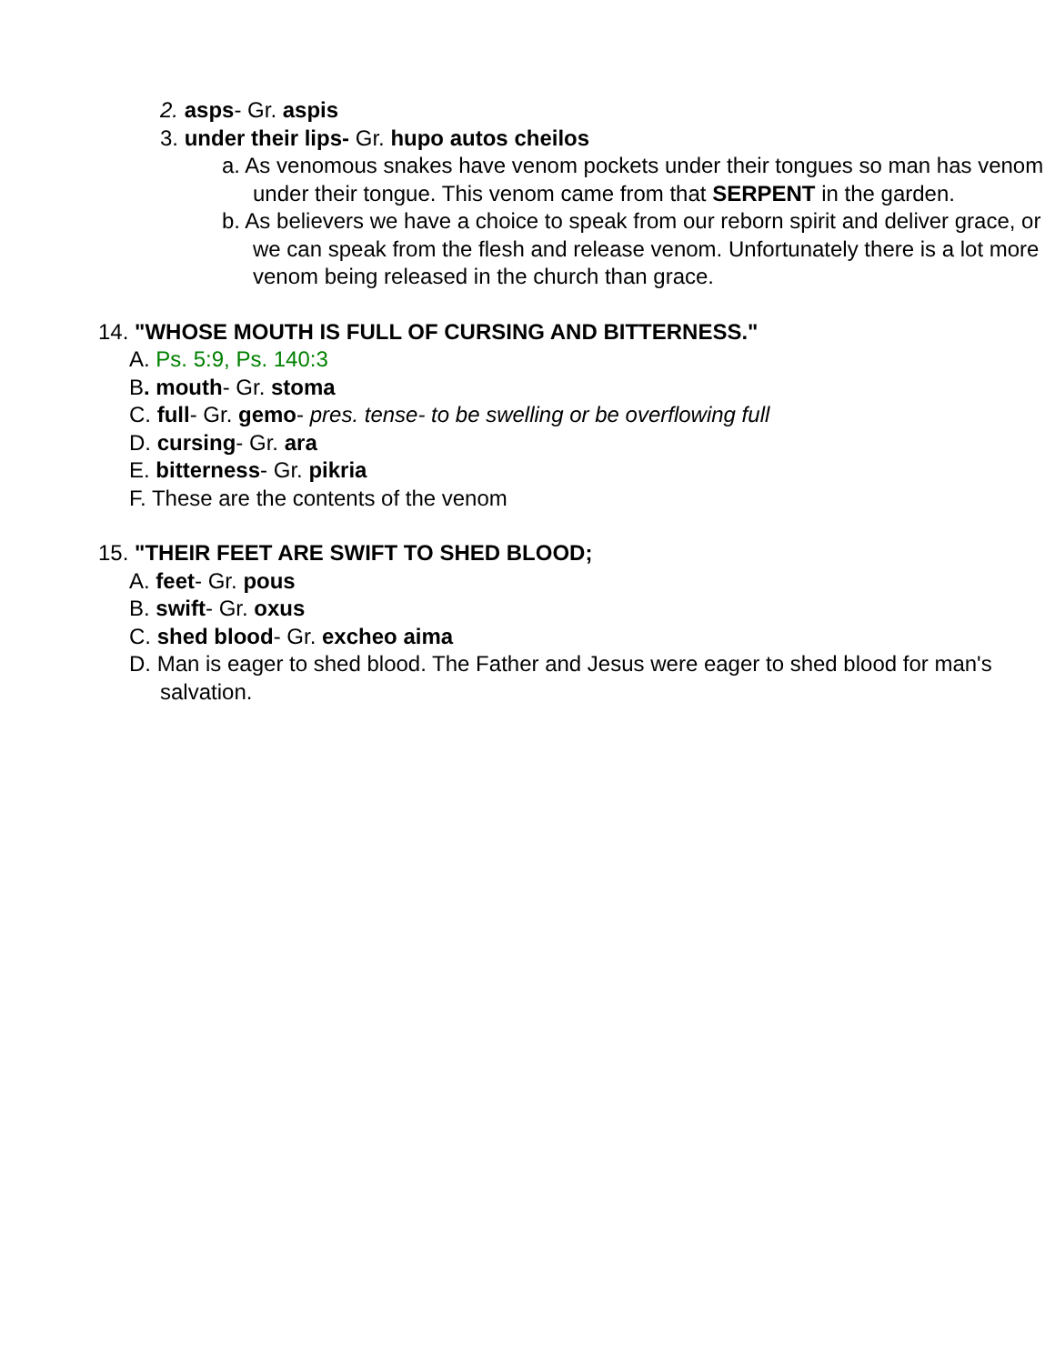2. asps- Gr. aspis
3. under their lips- Gr. hupo autos cheilos
a. As venomous snakes have venom pockets under their tongues so man has venom under their tongue. This venom came from that SERPENT in the garden.
b. As believers we have a choice to speak from our reborn spirit and deliver grace, or we can speak from the flesh and release venom. Unfortunately there is a lot more venom being released in the church than grace.
14. "WHOSE MOUTH IS FULL OF CURSING AND BITTERNESS."
A. Ps. 5:9, Ps. 140:3
B. mouth- Gr. stoma
C. full- Gr. gemo- pres. tense- to be swelling or be overflowing full
D. cursing- Gr. ara
E. bitterness- Gr. pikria
F. These are the contents of the venom
15. "THEIR FEET ARE SWIFT TO SHED BLOOD;
A. feet- Gr. pous
B. swift- Gr. oxus
C. shed blood- Gr. excheo aima
D. Man is eager to shed blood. The Father and Jesus were eager to shed blood for man's salvation.